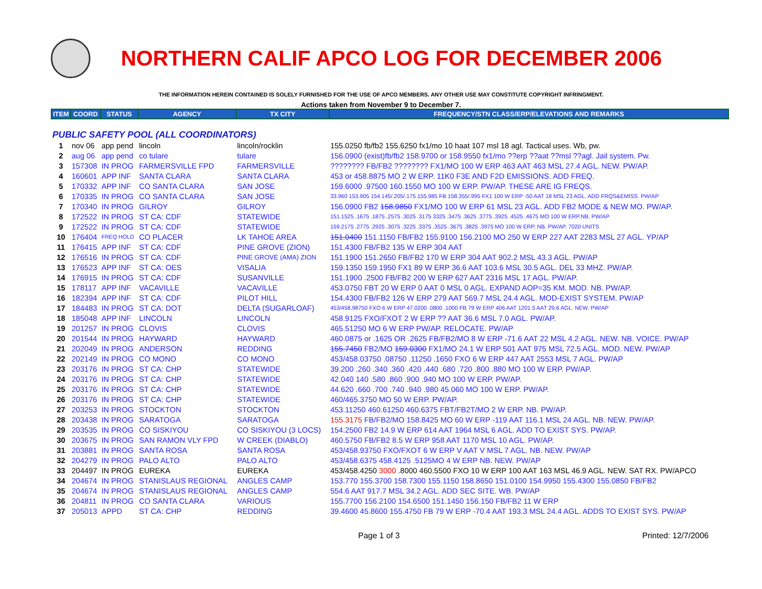NORTHERN CALIF APCO LOG FOR DECEMBER 2006
THE INFORMATION HEREIN CONTAINED IS SOLELY FURNISHED FOR THE USE OF APCO MEMBERS. ANY OTHER USE MAY CONSTITUTE COPYRIGHT INFRINGMENT.
Actions taken from November 9 to December 7.
| ITEM | COORD | STATUS | AGENCY | TX CITY | FREQUENCY/STN CLASS/ERP/ELEVATIONS AND REMARKS |
| --- | --- | --- | --- | --- | --- |
| PUBLIC SAFETY POOL (ALL COORDINATORS) | | | | | |
| 1 | nov 06 | app pend | lincoln | lincoln/rocklin | 155.0250 fb/fb2 155.6250 fx1/mo 10 haat 107 msl 18 agl. Tactical uses. Wb, pw. |
| 2 | aug 06 | app pend | co tulare | tulare | 156.0900 (exist)fb/fb2 158.9700 or 158.9550 fx1/mo ??erp ??aat ??msl ??agl. Jail system. Pw. |
| 3 | 157308 | IN PROG | FARMERSVILLE FPD | FARMERSVILLE | ???????? FB/FB2 ???????? FX1/MO 100 W ERP 463 AAT 463 MSL 27.4 AGL. NEW. PW/AP. |
| 4 | 160601 | APP INF | SANTA CLARA | SANTA CLARA | 453 or 458.8875 MO 2 W ERP. 11K0 F3E AND F2D EMISSIONS. ADD FREQ. |
| 5 | 170332 | APP INF | CO SANTA CLARA | SAN JOSE | 159.6000 .97500 160.1550 MO 100 W ERP. PW/AP. THESE ARE IG FREQS. |
| 6 | 170335 | IN PROG | CO SANTA CLARA | SAN JOSE | 33.960 153.905 154.145/.205/.175 155.985 FB 158.355/.995 FX1 100 W ERP -50 AAT 18 MSL 23 AGL. ADD FRQS&EMISS. PW/AP |
| 7 | 170340 | IN PROG | GILROY | GILROY | 156.0900 FB2 158.9850 FX1/MO 100 W ERP 61 MSL 23 AGL. ADD FB2 MODE & NEW MO. PW/AP. |
| 8 | 172522 | IN PROG | ST CA: CDF | STATEWIDE | 151.1525 .1675 .1875 .2575 .3025 .3175 3325 .3475 .3625 .3775 .3925 .4525 .4675 MO 100 W ERP.NB. PW/AP |
| 9 | 172522 | IN PROG | ST CA: CDF | STATEWIDE | 159.2175 .2775 .2925 .3075 .3225 .3375 .3525 .3675 .3825 .3975 MO 100 W ERP. NB. PW/AP. 7020 UNITS |
| 10 | 176404 | FREQ HOLD | CO PLACER | LK TAHOE AREA | 151.0400 151.1150 FB/FB2 155.9100 156.2100 MO 250 W ERP 227 AAT 2283 MSL 27 AGL. YP/AP |
| 11 | 176415 | APP INF | ST CA: CDF | PINE GROVE (ZION) | 151.4300 FB/FB2 135 W ERP 304 AAT |
| 12 | 176516 | IN PROG | ST CA: CDF | PINE GROVE (AMA) ZION | 151.1900 151.2650 FB/FB2 170 W ERP 304 AAT 902.2 MSL 43.3 AGL. PW/AP |
| 13 | 176523 | APP INF | ST CA: OES | VISALIA | 159.1350 159.1950 FX1 89 W ERP 36.6 AAT 103.6 MSL 30.5 AGL. DEL 33 MHZ. PW/AP. |
| 14 | 176915 | IN PROG | ST CA: CDF | SUSANVILLE | 151.1900 .2500 FB/FB2 200 W ERP 627 AAT 2316 MSL 17 AGL. PW/AP. |
| 15 | 178117 | APP INF | VACAVILLE | VACAVILLE | 453.0750 FBT 20 W ERP 0 AAT 0 MSL 0 AGL. EXPAND AOP=35 KM. MOD. NB. PW/AP. |
| 16 | 182394 | APP INF | ST CA: CDF | PILOT HILL | 154.4300 FB/FB2 126 W ERP 279 AAT 569.7 MSL 24.4 AGL. MOD-EXIST SYSTEM. PW/AP |
| 17 | 184483 | IN PROG | ST CA: DOT | DELTA (SUGARLOAF) | 453/458.98750 FXO 6 W ERP 47.0200 .0800 .1000 FB 79 W ERP 406 AAT 1201.5 AAT 29.6 AGL. NEW. PW/AP |
| 18 | 185048 | APP INF | LINCOLN | LINCOLN | 458.9125 FXO/FXOT 2 W ERP ?? AAT 36.6 MSL 7.0 AGL. PW/AP. |
| 19 | 201257 | IN PROG | CLOVIS | CLOVIS | 465.51250 MO 6 W ERP PW/AP. RELOCATE. PW/AP |
| 20 | 201544 | IN PROG | HAYWARD | HAYWARD | 460.0875 or .1625 OR .2625 FB/FB2/MO 8 W ERP -71.6 AAT 22 MSL 4.2 AGL. NEW. NB. VOICE. PW/AP |
| 21 | 202049 | IN PROG | ANDERSON | REDDING | 155.7450 FB2/MO 159.0300 FX1/MO 24.1 W ERP 501 AAT 975 MSL 72.5 AGL. MOD. NEW. PW/AP |
| 22 | 202149 | IN PROG | CO MONO | CO MONO | 453/458.03750 .08750 .11250 .1650 FXO 6 W ERP 447 AAT 2553 MSL 7 AGL. PW/AP |
| 23 | 203176 | IN PROG | ST CA: CHP | STATEWIDE | 39.200 .260 .340 .360 .420 .440 .680 .720 .800 .880 MO 100 W ERP. PW/AP. |
| 24 | 203176 | IN PROG | ST CA: CHP | STATEWIDE | 42.040 140 .580 .860 .900 .940 MO 100 W ERP. PW/AP. |
| 25 | 203176 | IN PROG | ST CA: CHP | STATEWIDE | 44.620 .660 .700 .740 .940 .980 45.060 MO 100 W ERP. PW/AP. |
| 26 | 203176 | IN PROG | ST CA: CHP | STATEWIDE | 460/465.3750 MO 50 W ERP. PW/AP. |
| 27 | 203253 | IN PROG | STOCKTON | STOCKTON | 453.11250 460.61250 460.6375 FBT/FB2T/MO 2 W ERP. NB. PW/AP. |
| 28 | 203438 | IN PROG | SARATOGA | SARATOGA | 155.3175 FB/FB2/MO 158.8425 MO 60 W ERP -119 AAT 116.1 MSL 24 AGL. NB. NEW. PW/AP. |
| 29 | 203535 | IN PROG | CO SISKIYOU | CO SISKIYOU (3 LOCS) | 154.2500 FB2 14.9 W ERP 614 AAT 1964 MSL 6 AGL. ADD TO EXIST SYS. PW/AP. |
| 30 | 203675 | IN PROG | SAN RAMON VLY FPD | W CREEK (DIABLO) | 460.5750 FB/FB2 8.5 W ERP 958 AAT 1170 MSL 10 AGL. PW/AP. |
| 31 | 203881 | IN PROG | SANTA ROSA | SANTA ROSA | 453/458.93750 FXO/FXOT 6 W ERP V AAT V MSL 7 AGL. NB. NEW. PW/AP |
| 32 | 204279 | IN PROG | PALO ALTO | PALO ALTO | 453/458.6375 458.4125 .5125MO 4 W ERP NB. NEW. PW/AP |
| 33 | 204497 | IN PROG | EUREKA | EUREKA | 453/458.4250 3000 .8000 460.5500 FXO 10 W ERP 100 AAT 163 MSL 46.9 AGL. NEW. SAT RX. PW/APCO |
| 34 | 204674 | IN PROG | STANISLAUS REGIONAL | ANGLES CAMP | 153.770 155.3700 158.7300 155.1150 158.8650 151.0100 154.9950 155.4300 155.0850 FB/FB2 |
| 35 | 204674 | IN PROG | STANISLAUS REGIONAL | ANGLES CAMP | 554.6 AAT 917.7 MSL 34.2 AGL. ADD SEC SITE. WB. PW/AP |
| 36 | 204811 | IN PROG | CO SANTA CLARA | VARIOUS | 155.7700 156.2100 154.6500 151.1450 156.150 FB/FB2 11 W ERP |
| 37 | 205013 | APPD | ST CA: CHP | REDDING | 39.4600 45.8600 155.4750 FB 79 W ERP -70.4 AAT 193.3 MSL 24.4 AGL. ADDS TO EXIST SYS. PW/AP |
Page 1 of 3 Printed: 12/7/2006